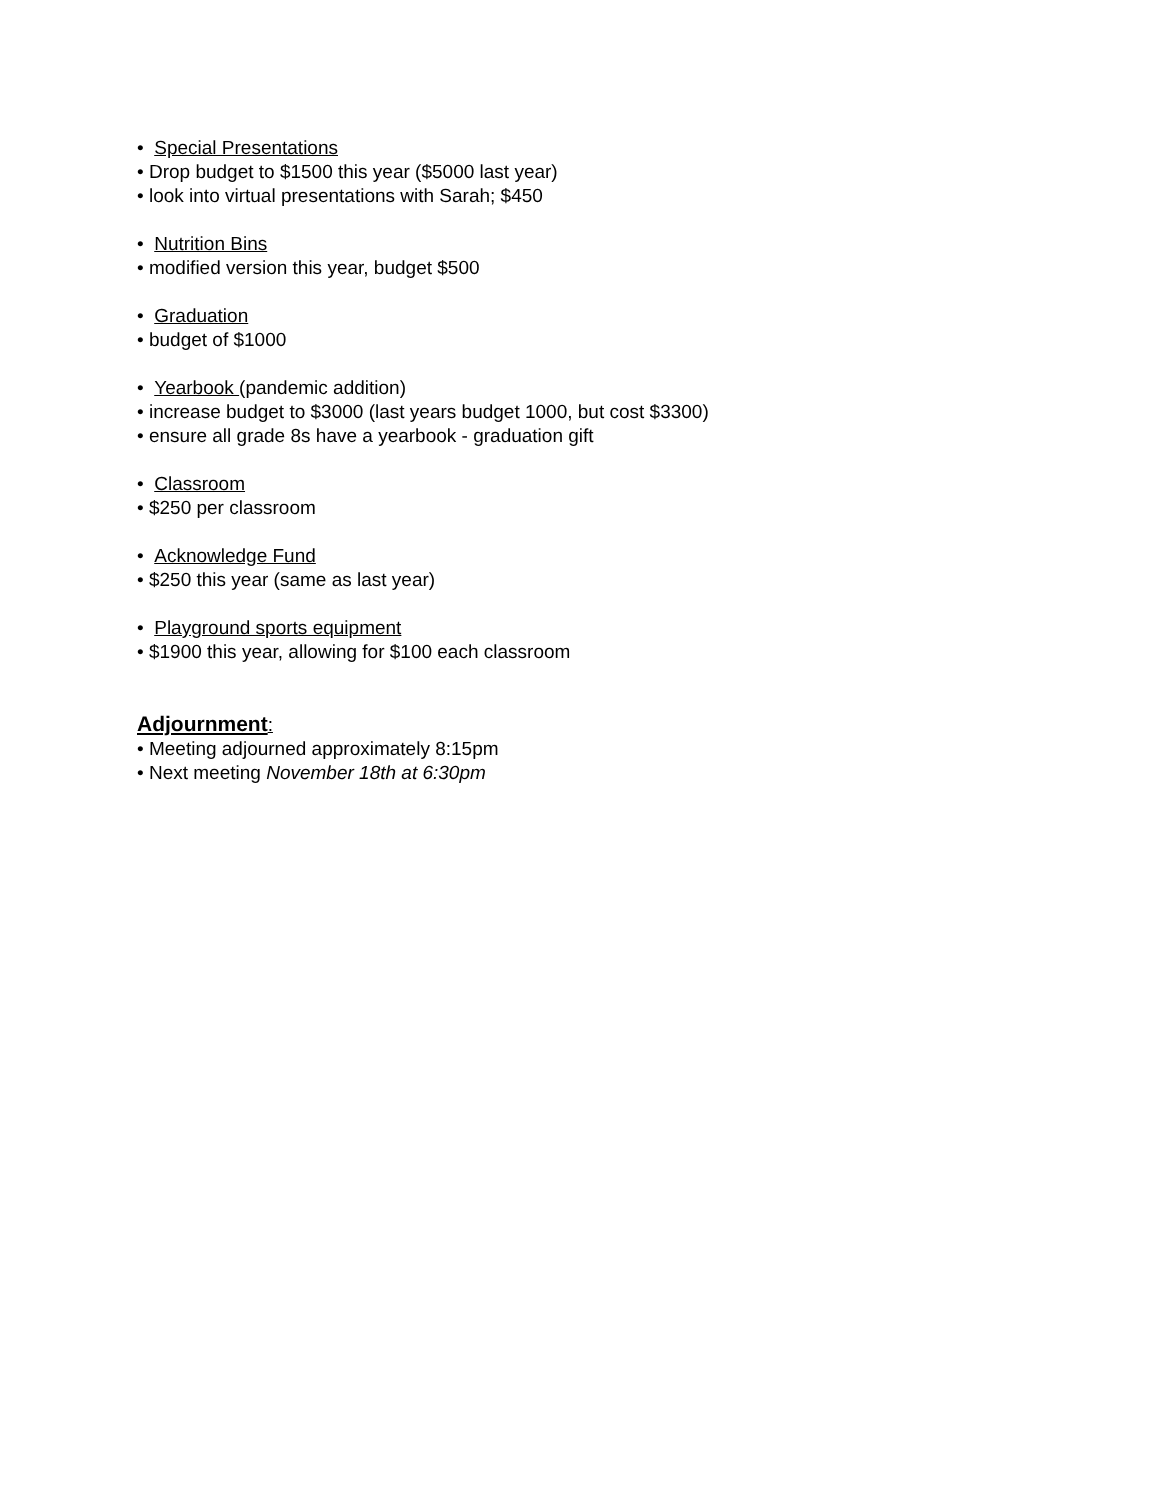• Special Presentations
• Drop budget to $1500 this year ($5000 last year)
• look into virtual presentations with Sarah; $450
• Nutrition Bins
• modified version this year, budget $500
• Graduation
• budget of $1000
• Yearbook (pandemic addition)
• increase budget to $3000 (last years budget 1000, but cost $3300)
• ensure all grade 8s have a yearbook - graduation gift
• Classroom
• $250 per classroom
• Acknowledge Fund
• $250 this year (same as last year)
• Playground sports equipment
• $1900 this year, allowing for $100 each classroom
Adjournment:
• Meeting adjourned approximately 8:15pm
• Next meeting November 18th at 6:30pm